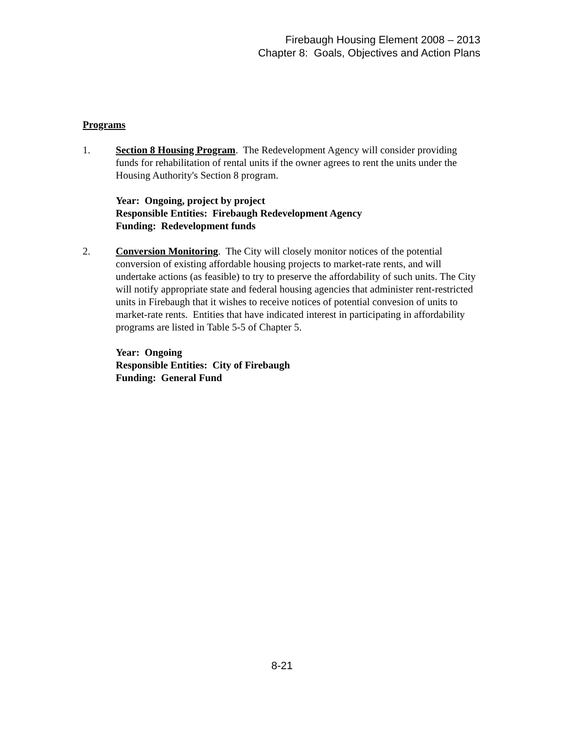Firebaugh Housing Element 2008 – 2013
Chapter 8: Goals, Objectives and Action Plans
Programs
1. Section 8 Housing Program. The Redevelopment Agency will consider providing funds for rehabilitation of rental units if the owner agrees to rent the units under the Housing Authority's Section 8 program.
Year: Ongoing, project by project
Responsible Entities: Firebaugh Redevelopment Agency
Funding: Redevelopment funds
2. Conversion Monitoring. The City will closely monitor notices of the potential conversion of existing affordable housing projects to market-rate rents, and will undertake actions (as feasible) to try to preserve the affordability of such units. The City will notify appropriate state and federal housing agencies that administer rent-restricted units in Firebaugh that it wishes to receive notices of potential convesion of units to market-rate rents. Entities that have indicated interest in participating in affordability programs are listed in Table 5-5 of Chapter 5.
Year: Ongoing
Responsible Entities: City of Firebaugh
Funding: General Fund
8-21